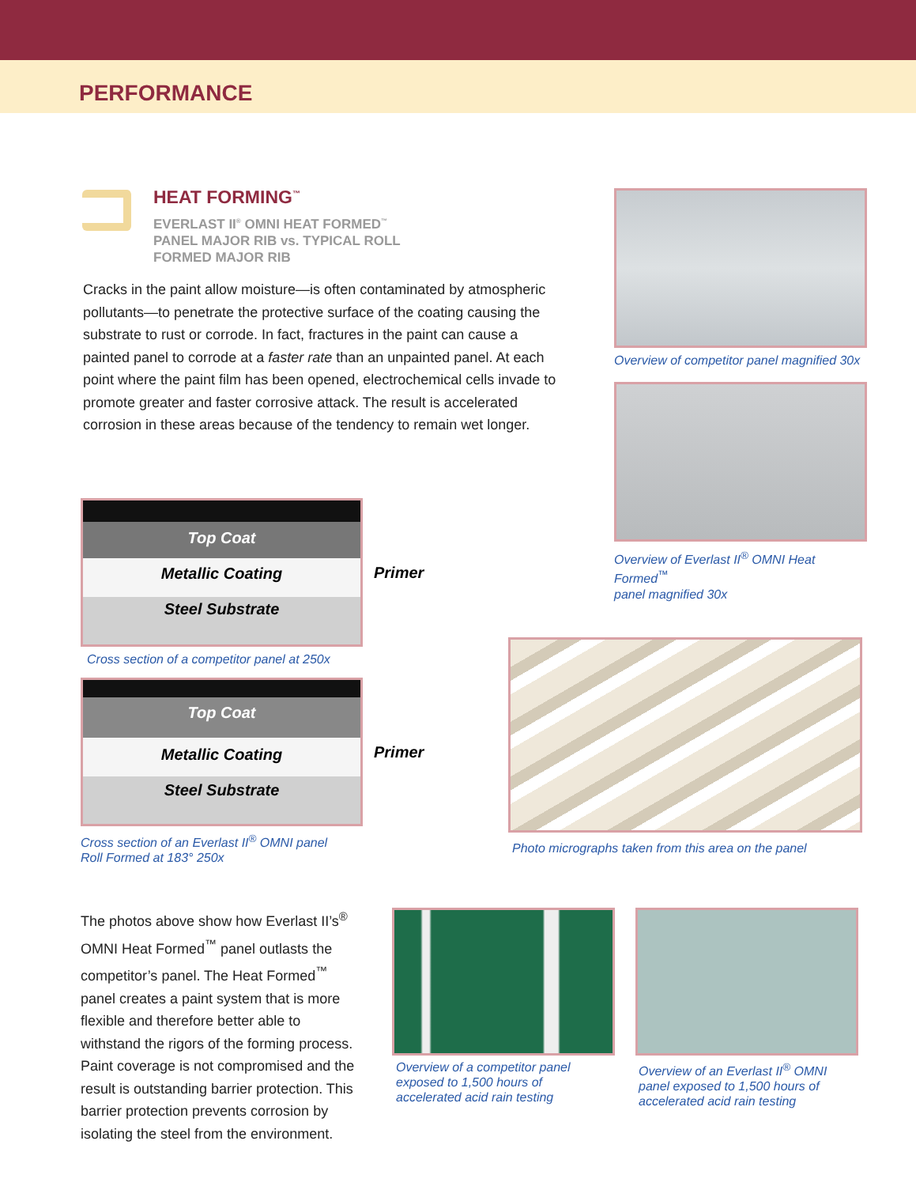PERFORMANCE
HEAT FORMING<sup>™</sup>
EVERLAST II<sup>®</sup> OMNI HEAT FORMED<sup>™</sup>
PANEL MAJOR RIB vs. TYPICAL ROLL
FORMED MAJOR RIB
Cracks in the paint allow moisture—is often contaminated by atmospheric pollutants—to penetrate the protective surface of the coating causing the substrate to rust or corrode. In fact, fractures in the paint can cause a painted panel to corrode at a faster rate than an unpainted panel. At each point where the paint film has been opened, electrochemical cells invade to promote greater and faster corrosive attack. The result is accelerated corrosion in these areas because of the tendency to remain wet longer.
Overview of competitor panel magnified 30x
Overview of Everlast II<sup>®</sup> OMNI Heat Formed<sup>™</sup>
panel magnified 30x
Top Coat
Metallic Coating
Steel Substrate
Primer
Cross section of a competitor panel at 250x
Top Coat
Metallic Coating
Steel Substrate
Primer
Cross section of an Everlast II<sup>®</sup> OMNI panel
Roll Formed at 183° 250x
Photo micrographs taken from this area on the panel
The photos above show how Everlast II’s<sup>®</sup> OMNI Heat Formed<sup>™</sup> panel outlasts the competitor’s panel. The Heat Formed<sup>™</sup> panel creates a paint system that is more flexible and therefore better able to withstand the rigors of the forming process. Paint coverage is not compromised and the result is outstanding barrier protection. This barrier protection prevents corrosion by isolating the steel from the environment.
Overview of a competitor panel
exposed to 1,500 hours of
accelerated acid rain testing
Overview of an Everlast II<sup>®</sup> OMNI
panel exposed to 1,500 hours of
accelerated acid rain testing